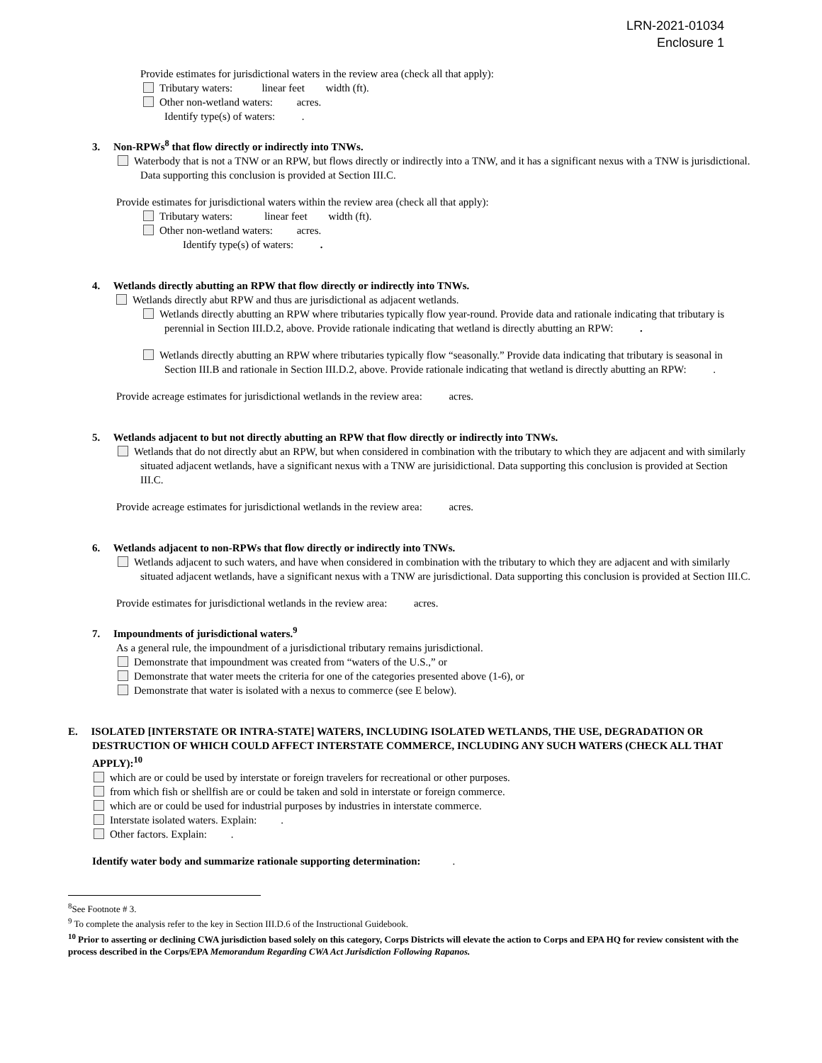LRN-2021-01034
Enclosure 1
Provide estimates for jurisdictional waters in the review area (check all that apply):
Tributary waters: linear feet width (ft).
Other non-wetland waters: acres.
Identify type(s) of waters: .
3. Non-RPWs<sup>8</sup> that flow directly or indirectly into TNWs.
Waterbody that is not a TNW or an RPW, but flows directly or indirectly into a TNW, and it has a significant nexus with a TNW is jurisdictional. Data supporting this conclusion is provided at Section III.C.
Provide estimates for jurisdictional waters within the review area (check all that apply):
Tributary waters: linear feet width (ft).
Other non-wetland waters: acres.
Identify type(s) of waters: .
4. Wetlands directly abutting an RPW that flow directly or indirectly into TNWs.
Wetlands directly abut RPW and thus are jurisdictional as adjacent wetlands.
Wetlands directly abutting an RPW where tributaries typically flow year-round. Provide data and rationale indicating that tributary is perennial in Section III.D.2, above. Provide rationale indicating that wetland is directly abutting an RPW: .
Wetlands directly abutting an RPW where tributaries typically flow “seasonally.” Provide data indicating that tributary is seasonal in Section III.B and rationale in Section III.D.2, above. Provide rationale indicating that wetland is directly abutting an RPW: .
Provide acreage estimates for jurisdictional wetlands in the review area: acres.
5. Wetlands adjacent to but not directly abutting an RPW that flow directly or indirectly into TNWs.
Wetlands that do not directly abut an RPW, but when considered in combination with the tributary to which they are adjacent and with similarly situated adjacent wetlands, have a significant nexus with a TNW are jurisidictional. Data supporting this conclusion is provided at Section III.C.
Provide acreage estimates for jurisdictional wetlands in the review area: acres.
6. Wetlands adjacent to non-RPWs that flow directly or indirectly into TNWs.
Wetlands adjacent to such waters, and have when considered in combination with the tributary to which they are adjacent and with similarly situated adjacent wetlands, have a significant nexus with a TNW are jurisdictional. Data supporting this conclusion is provided at Section III.C.
Provide estimates for jurisdictional wetlands in the review area: acres.
7. Impoundments of jurisdictional waters.<sup>9</sup>
As a general rule, the impoundment of a jurisdictional tributary remains jurisdictional.
Demonstrate that impoundment was created from “waters of the U.S.,” or
Demonstrate that water meets the criteria for one of the categories presented above (1-6), or
Demonstrate that water is isolated with a nexus to commerce (see E below).
E. ISOLATED [INTERSTATE OR INTRA-STATE] WATERS, INCLUDING ISOLATED WETLANDS, THE USE, DEGRADATION OR DESTRUCTION OF WHICH COULD AFFECT INTERSTATE COMMERCE, INCLUDING ANY SUCH WATERS (CHECK ALL THAT APPLY):<sup>10</sup>
which are or could be used by interstate or foreign travelers for recreational or other purposes.
from which fish or shellfish are or could be taken and sold in interstate or foreign commerce.
which are or could be used for industrial purposes by industries in interstate commerce.
Interstate isolated waters. Explain: .
Other factors. Explain: .
Identify water body and summarize rationale supporting determination: .
<sup>8</sup> See Footnote # 3.
<sup>9</sup> To complete the analysis refer to the key in Section III.D.6 of the Instructional Guidebook.
<sup>10</sup> Prior to asserting or declining CWA jurisdiction based solely on this category, Corps Districts will elevate the action to Corps and EPA HQ for review consistent with the process described in the Corps/EPA Memorandum Regarding CWA Act Jurisdiction Following Rapanos.